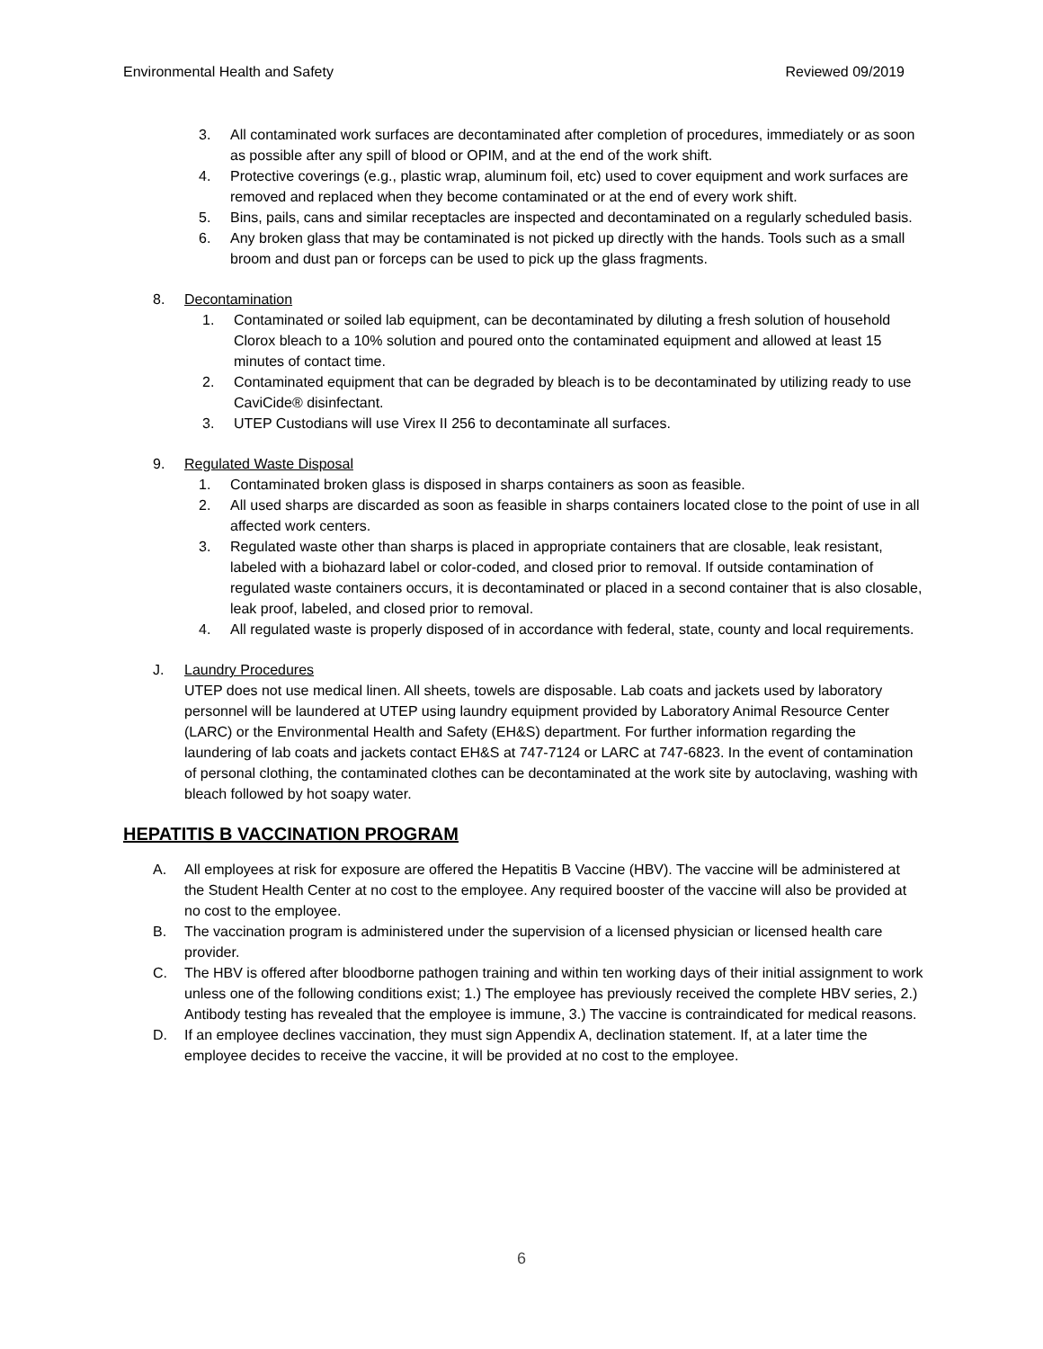Environmental Health and Safety Reviewed 09/2019
3. All contaminated work surfaces are decontaminated after completion of procedures, immediately or as soon as possible after any spill of blood or OPIM, and at the end of the work shift.
4. Protective coverings (e.g., plastic wrap, aluminum foil, etc) used to cover equipment and work surfaces are removed and replaced when they become contaminated or at the end of every work shift.
5. Bins, pails, cans and similar receptacles are inspected and decontaminated on a regularly scheduled basis.
6. Any broken glass that may be contaminated is not picked up directly with the hands. Tools such as a small broom and dust pan or forceps can be used to pick up the glass fragments.
8. Decontamination
1. Contaminated or soiled lab equipment, can be decontaminated by diluting a fresh solution of household Clorox bleach to a 10% solution and poured onto the contaminated equipment and allowed at least 15 minutes of contact time.
2. Contaminated equipment that can be degraded by bleach is to be decontaminated by utilizing ready to use CaviCide® disinfectant.
3. UTEP Custodians will use Virex II 256 to decontaminate all surfaces.
9. Regulated Waste Disposal
1. Contaminated broken glass is disposed in sharps containers as soon as feasible.
2. All used sharps are discarded as soon as feasible in sharps containers located close to the point of use in all affected work centers.
3. Regulated waste other than sharps is placed in appropriate containers that are closable, leak resistant, labeled with a biohazard label or color-coded, and closed prior to removal. If outside contamination of regulated waste containers occurs, it is decontaminated or placed in a second container that is also closable, leak proof, labeled, and closed prior to removal.
4. All regulated waste is properly disposed of in accordance with federal, state, county and local requirements.
J. Laundry Procedures
UTEP does not use medical linen. All sheets, towels are disposable. Lab coats and jackets used by laboratory personnel will be laundered at UTEP using laundry equipment provided by Laboratory Animal Resource Center (LARC) or the Environmental Health and Safety (EH&S) department. For further information regarding the laundering of lab coats and jackets contact EH&S at 747-7124 or LARC at 747-6823. In the event of contamination of personal clothing, the contaminated clothes can be decontaminated at the work site by autoclaving, washing with bleach followed by hot soapy water.
HEPATITIS B VACCINATION PROGRAM
A. All employees at risk for exposure are offered the Hepatitis B Vaccine (HBV). The vaccine will be administered at the Student Health Center at no cost to the employee. Any required booster of the vaccine will also be provided at no cost to the employee.
B. The vaccination program is administered under the supervision of a licensed physician or licensed health care provider.
C. The HBV is offered after bloodborne pathogen training and within ten working days of their initial assignment to work unless one of the following conditions exist; 1.) The employee has previously received the complete HBV series, 2.) Antibody testing has revealed that the employee is immune, 3.) The vaccine is contraindicated for medical reasons.
D. If an employee declines vaccination, they must sign Appendix A, declination statement. If, at a later time the employee decides to receive the vaccine, it will be provided at no cost to the employee.
6